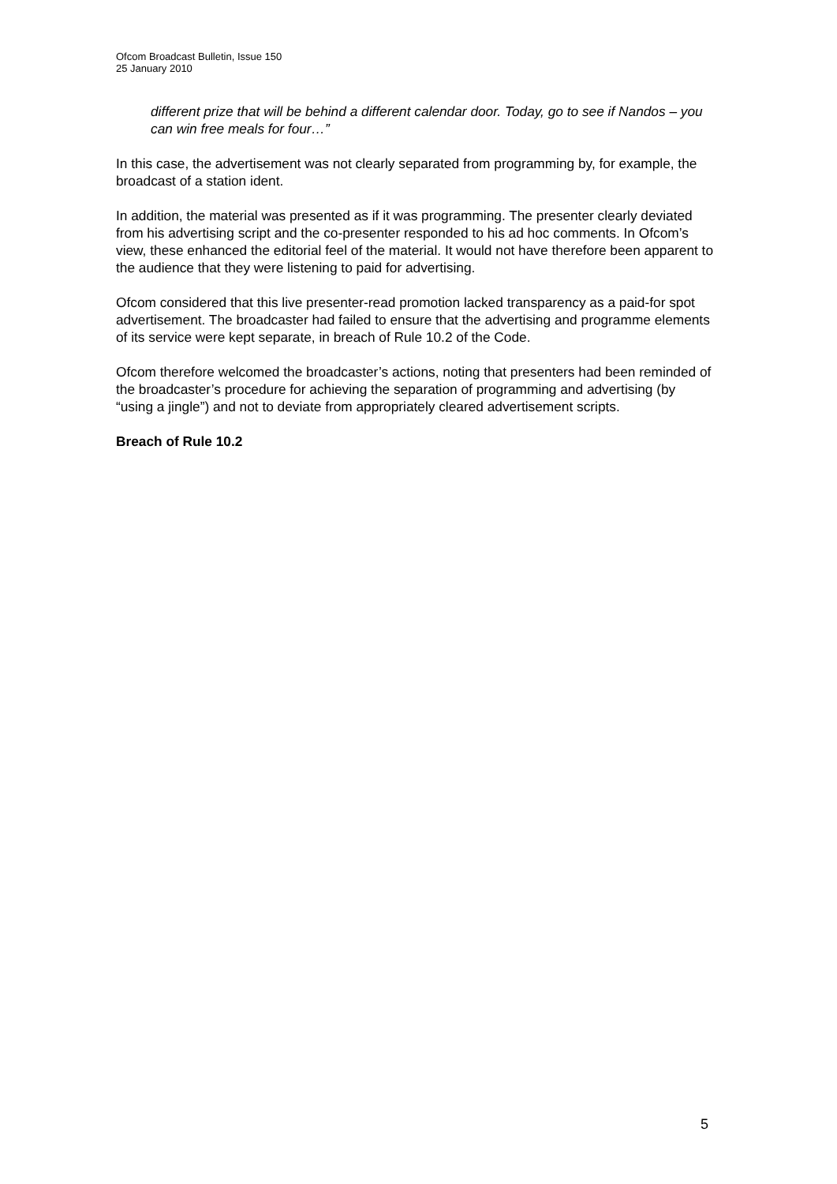Ofcom Broadcast Bulletin, Issue 150
25 January 2010
different prize that will be behind a different calendar door. Today, go to see if Nandos – you can win free meals for four…”
In this case, the advertisement was not clearly separated from programming by, for example, the broadcast of a station ident.
In addition, the material was presented as if it was programming. The presenter clearly deviated from his advertising script and the co-presenter responded to his ad hoc comments. In Ofcom’s view, these enhanced the editorial feel of the material. It would not have therefore been apparent to the audience that they were listening to paid for advertising.
Ofcom considered that this live presenter-read promotion lacked transparency as a paid-for spot advertisement. The broadcaster had failed to ensure that the advertising and programme elements of its service were kept separate, in breach of Rule 10.2 of the Code.
Ofcom therefore welcomed the broadcaster’s actions, noting that presenters had been reminded of the broadcaster’s procedure for achieving the separation of programming and advertising (by “using a jingle”) and not to deviate from appropriately cleared advertisement scripts.
Breach of Rule 10.2
5